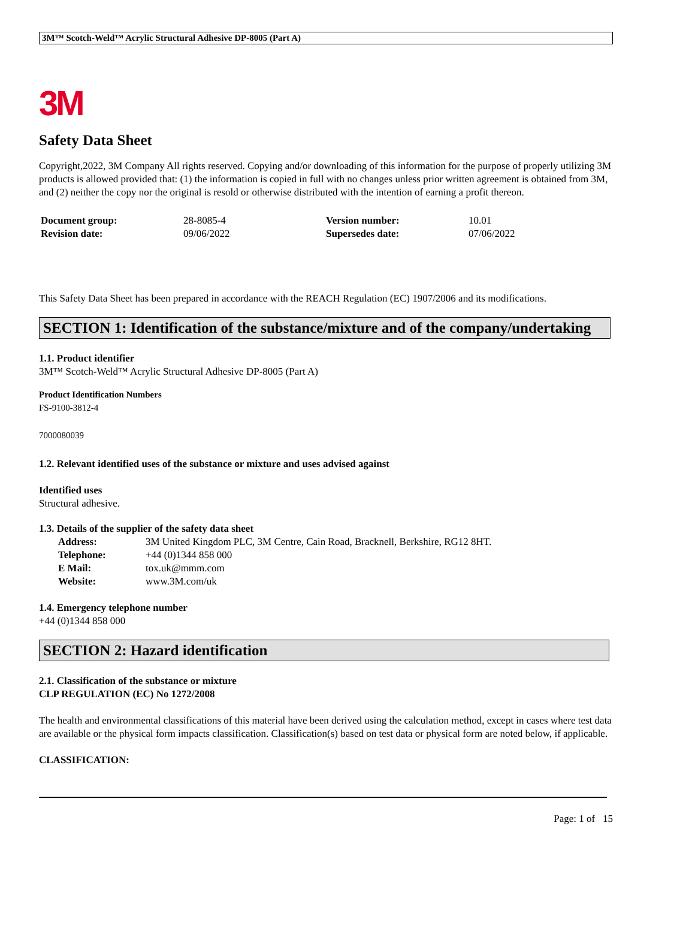3M™ Scotch-Weld™ Acrylic Structural Adhesive DP-8005 (Part A)
3M
Safety Data Sheet
Copyright,2022, 3M Company All rights reserved. Copying and/or downloading of this information for the purpose of properly utilizing 3M products is allowed provided that: (1) the information is copied in full with no changes unless prior written agreement is obtained from 3M, and (2) neither the copy nor the original is resold or otherwise distributed with the intention of earning a profit thereon.
| Document group: | 28-8085-4 | Version number: | 10.01 |
| Revision date: | 09/06/2022 | Supersedes date: | 07/06/2022 |
This Safety Data Sheet has been prepared in accordance with the REACH Regulation (EC) 1907/2006 and its modifications.
SECTION 1: Identification of the substance/mixture and of the company/undertaking
1.1. Product identifier
3M™ Scotch-Weld™ Acrylic Structural Adhesive DP-8005 (Part A)
Product Identification Numbers
FS-9100-3812-4
7000080039
1.2. Relevant identified uses of the substance or mixture and uses advised against
Identified uses
Structural adhesive.
1.3. Details of the supplier of the safety data sheet
| Address: | 3M United Kingdom PLC, 3M Centre, Cain Road, Bracknell, Berkshire, RG12 8HT. |
| Telephone: | +44 (0)1344 858 000 |
| E Mail: | tox.uk@mmm.com |
| Website: | www.3M.com/uk |
1.4. Emergency telephone number
+44 (0)1344 858 000
SECTION 2: Hazard identification
2.1. Classification of the substance or mixture
CLP REGULATION (EC) No 1272/2008
The health and environmental classifications of this material have been derived using the calculation method, except in cases where test data are available or the physical form impacts classification. Classification(s) based on test data or physical form are noted below, if applicable.
CLASSIFICATION:
Page: 1 of 15